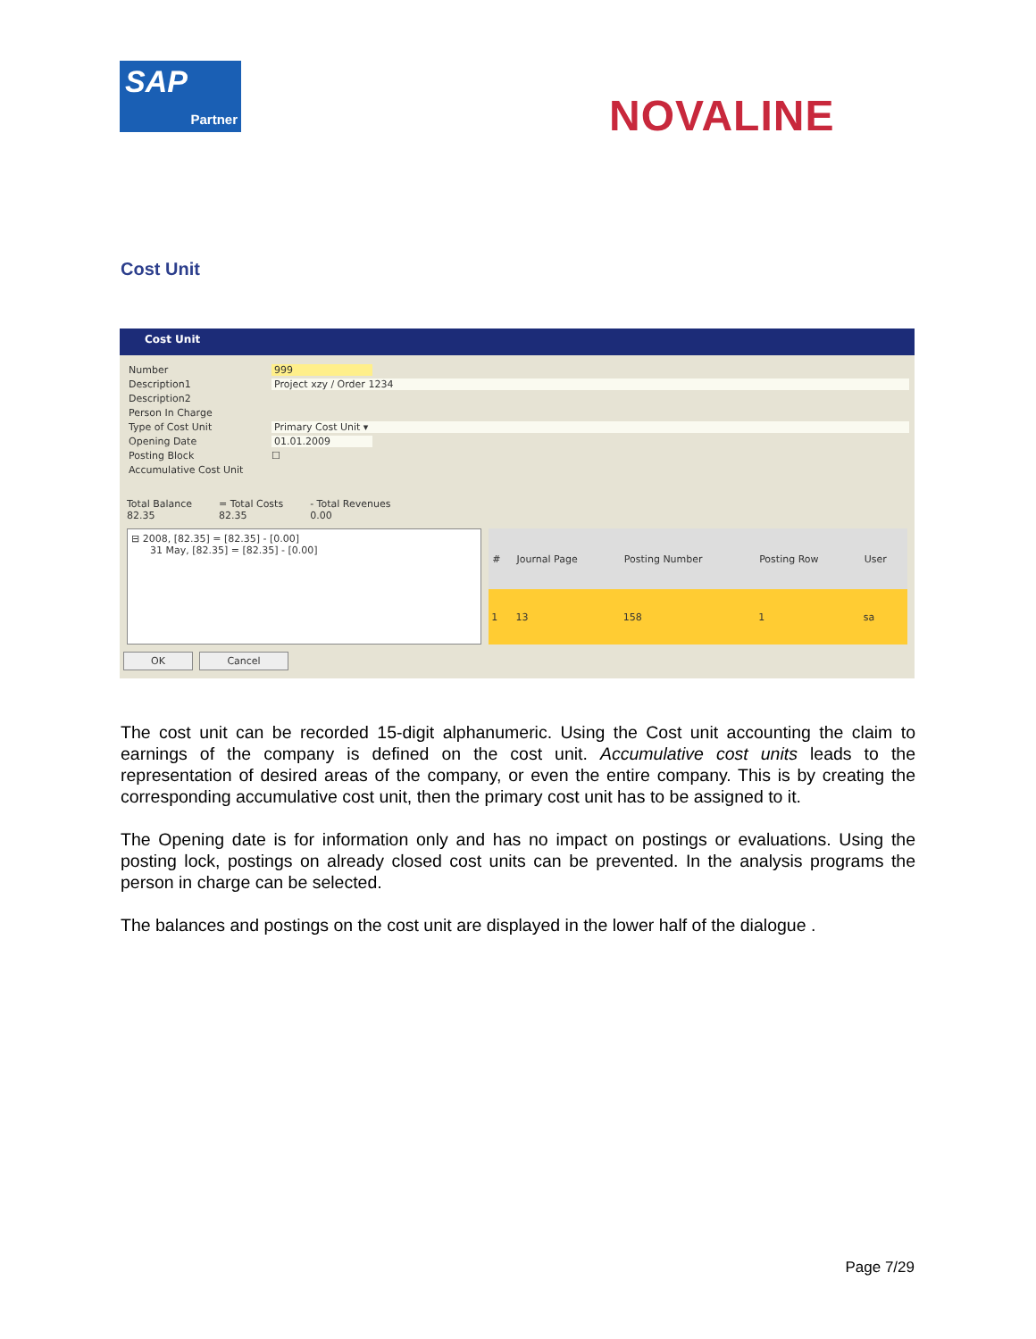SAP
Partner
NOVALINE
Cost Unit
Cost Unit
Number 999
Description1 Project xzy / Order 1234
Description2
Person In Charge
Type of Cost Unit Primary Cost Unit ▾
Opening Date 01.01.2009
Posting Block ☐
Accumulative Cost Unit
Total Balance
82.35
= Total Costs
82.35
- Total Revenues
0.00
⊟ 2008, [82.35] = [82.35] - [0.00]
31 May, [82.35] = [82.35] - [0.00]
| # | Journal Page | Posting Number | Posting Row | User |
| --- | --- | --- | --- | --- |
| 1 | 13 | 158 | 1 | sa |
OK Cancel
The cost unit can be recorded 15-digit alphanumeric. Using the Cost unit accounting the claim to earnings of the company is defined on the cost unit. Accumulative cost units leads to the representation of desired areas of the company, or even the entire company. This is by creating the corresponding accumulative cost unit, then the primary cost unit has to be assigned to it.
The Opening date is for information only and has no impact on postings or evaluations. Using the posting lock, postings on already closed cost units can be prevented. In the analysis programs the person in charge can be selected.
The balances and postings on the cost unit are displayed in the lower half of the dialogue .
Page 7/29